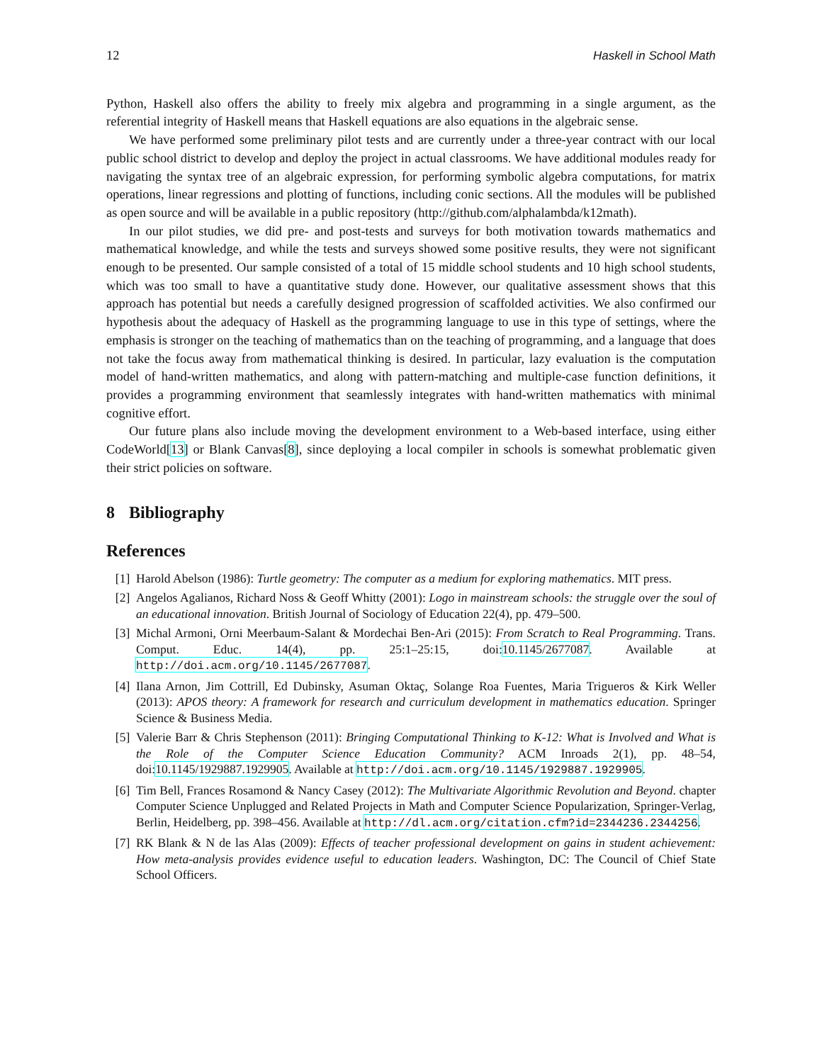12 Haskell in School Math
Python, Haskell also offers the ability to freely mix algebra and programming in a single argument, as the referential integrity of Haskell means that Haskell equations are also equations in the algebraic sense.
We have performed some preliminary pilot tests and are currently under a three-year contract with our local public school district to develop and deploy the project in actual classrooms. We have additional modules ready for navigating the syntax tree of an algebraic expression, for performing symbolic algebra computations, for matrix operations, linear regressions and plotting of functions, including conic sections. All the modules will be published as open source and will be available in a public repository (http://github.com/alphalambda/k12math).
In our pilot studies, we did pre- and post-tests and surveys for both motivation towards mathematics and mathematical knowledge, and while the tests and surveys showed some positive results, they were not significant enough to be presented. Our sample consisted of a total of 15 middle school students and 10 high school students, which was too small to have a quantitative study done. However, our qualitative assessment shows that this approach has potential but needs a carefully designed progression of scaffolded activities. We also confirmed our hypothesis about the adequacy of Haskell as the programming language to use in this type of settings, where the emphasis is stronger on the teaching of mathematics than on the teaching of programming, and a language that does not take the focus away from mathematical thinking is desired. In particular, lazy evaluation is the computation model of hand-written mathematics, and along with pattern-matching and multiple-case function definitions, it provides a programming environment that seamlessly integrates with hand-written mathematics with minimal cognitive effort.
Our future plans also include moving the development environment to a Web-based interface, using either CodeWorld[13] or Blank Canvas[8], since deploying a local compiler in schools is somewhat problematic given their strict policies on software.
8 Bibliography
References
[1] Harold Abelson (1986): Turtle geometry: The computer as a medium for exploring mathematics. MIT press.
[2] Angelos Agalianos, Richard Noss & Geoff Whitty (2001): Logo in mainstream schools: the struggle over the soul of an educational innovation. British Journal of Sociology of Education 22(4), pp. 479–500.
[3] Michal Armoni, Orni Meerbaum-Salant & Mordechai Ben-Ari (2015): From Scratch to Real Programming. Trans. Comput. Educ. 14(4), pp. 25:1–25:15, doi:10.1145/2677087. Available at http://doi.acm.org/10.1145/2677087.
[4] Ilana Arnon, Jim Cottrill, Ed Dubinsky, Asuman Oktaç, Solange Roa Fuentes, Maria Trigueros & Kirk Weller (2013): APOS theory: A framework for research and curriculum development in mathematics education. Springer Science & Business Media.
[5] Valerie Barr & Chris Stephenson (2011): Bringing Computational Thinking to K-12: What is Involved and What is the Role of the Computer Science Education Community? ACM Inroads 2(1), pp. 48–54, doi:10.1145/1929887.1929905. Available at http://doi.acm.org/10.1145/1929887.1929905.
[6] Tim Bell, Frances Rosamond & Nancy Casey (2012): The Multivariate Algorithmic Revolution and Beyond. chapter Computer Science Unplugged and Related Projects in Math and Computer Science Popularization, Springer-Verlag, Berlin, Heidelberg, pp. 398–456. Available at http://dl.acm.org/citation.cfm?id=2344236.2344256.
[7] RK Blank & N de las Alas (2009): Effects of teacher professional development on gains in student achievement: How meta-analysis provides evidence useful to education leaders. Washington, DC: The Council of Chief State School Officers.